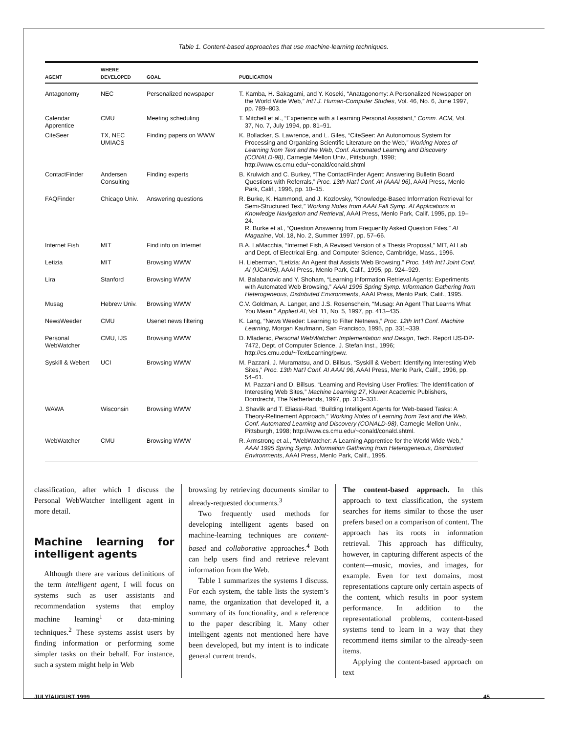Table 1. Content-based approaches that use machine-learning techniques.
| AGENT | WHERE DEVELOPED | GOAL | PUBLICATION |
| --- | --- | --- | --- |
| Antagonomy | NEC | Personalized newspaper | T. Kamba, H. Sakagami, and Y. Koseki, “Anatagonomy: A Personalized News­paper on the World Wide Web,” Int’l J. Human-Computer Studies , Vol. 46, No. 6, June 1997, pp. 789–803. |
| Calendar Apprentice | CMU | Meeting scheduling | T. Mitchell et al., “Experience with a Learning Personal Assistant,” Comm. ACM, Vol. 37, No. 7, July 1994, pp. 81–91. |
| CiteSeer | TX, NEC UMIACS | Finding papers on WWW | K. Bollacker, S. Lawrence, and L. Giles, “CiteSeer: An Autonomous System for Processing and Organizing Scientific Literature on the Web,” Working Notes of Learning from Text and the Web, Conf. Automated Learning and Discovery (CONALD-98) , Carnegie Mellon Univ., Pittsburgh, 1998; http://www.cs.cmu.edu/~conald/conald.shtml |
| ContactFinder | Andersen Consulting | Finding experts | B. Krulwich and C. Burkey, “The ContactFinder Agent: Answering Bulletin Board Questions with Referrals,” Proc. 13th Nat’l Conf. AI (AAAI 96) , AAAI Press, Menlo Park, Calif., 1996, pp. 10–15. |
| FAQFinder | Chicago Univ. | Answering questions | R. Burke, K. Hammond, and J. Kozlovsky, “Knowledge-Based Information Retrieval for Semi-Structured Text,” Working Notes from AAAI Fall Symp. AI Applications in Knowledge Navigation and Retrieval , AAAI Press, Menlo Park, Calif. 1995, pp. 19–24. R. Burke et al., “Question Answering from Frequently Asked Question Files,” AI Magazine , Vol. 18, No. 2, Summer 1997, pp. 57–66. |
| Internet Fish | MIT | Find info on Internet | B.A. LaMacchia, “Internet Fish, A Revised Version of a Thesis Proposal,” MIT, AI Lab and Dept. of Electrical Eng. and Computer Science, Cambridge, Mass., 1996. |
| Letizia | MIT | Browsing WWW | H. Lieberman, “Letizia: An Agent that Assists Web Browsing,” Proc. 14th Int’l Joint Conf. AI (IJCAI95) , AAAI Press, Menlo Park, Calif., 1995, pp. 924–929. |
| Lira | Stanford | Browsing WWW | M. Balabanovic and Y. Shoham, “Learning Information Retrieval Agents: Experiments with Automated Web Browsing,” AAAI 1995 Spring Symp. Information Gathering from Heterogeneous, Distributed Environments , AAAI Press, Menlo Park, Calif., 1995. |
| Musag | Hebrew Univ. | Browsing WWW | C.V. Goldman, A. Langer, and J.S. Rosenschein, “Musag: An Agent That Learns What You Mean,” Applied AI , Vol. 11, No. 5, 1997, pp. 413–435. |
| NewsWeeder | CMU | Usenet news filtering | K. Lang, “News Weeder: Learning to Filter Netnews,” Proc. 12th Int’l Conf. Machine Learning , Morgan Kaufmann, San Francisco, 1995, pp. 331–339. |
| Personal WebWatcher | CMU, IJS | Browsing WWW | D. Mladenic, Personal WebWatcher: Implementation and Design , Tech. Report IJS-DP-7472, Dept. of Computer Science, J. Stefan Inst., 1996; http://cs.cmu.edu/~TextLearning/pww. |
| Syskill & Webert | UCI | Browsing WWW | M. Pazzani, J. Muramatsu, and D. Billsus, “Syskill & Webert: Identifying Interesting Web Sites,” Proc. 13th Nat’l Conf. AI AAAI 96 , AAAI Press, Menlo Park, Calif., 1996, pp. 54–61. M. Pazzani and D. Billsus, “Learning and Revising User Profiles: The Identification of Interesting Web Sites,” Machine Learning 27 , Kluwer Academic Publishers, Dorrdrecht, The Netherlands, 1997, pp. 313–331. |
| WAWA | Wisconsin | Browsing WWW | J. Shavlik and T. Eliassi-Rad, “Building Intelligent Agents for Web-based Tasks: A Theory-Refinement Approach,” Working Notes of Learning from Text and the Web, Conf. Automated Learning and Discovery (CONALD-98) , Carnegie Mellon Univ., Pittsburgh, 1998; http://www.cs.cmu.edu/~conald/conald.shtml. |
| WebWatcher | CMU | Browsing WWW | R. Armstrong et al., “WebWatcher: A Learning Apprentice for the World Wide Web,” AAAI 1995 Spring Symp. Information Gathering from Heterogeneous, Distributed Environments , AAAI Press, Menlo Park, Calif., 1995. |
classification, after which I discuss the Personal WebWatcher intelligent agent in more detail.
Machine learning for intelligent agents
Although there are various definitions of the term intelligent agent, I will focus on systems such as user assistants and recommendation systems that employ machine learning<sup>1</sup> or data-mining techniques.<sup>2</sup> These systems assist users by finding information or performing some simpler tasks on their behalf. For instance, such a system might help in Web
browsing by retrieving documents similar to already-requested documents.<sup>3</sup>
Two frequently used methods for developing intelligent agents based on machine-learning techniques are content-based and collaborative approaches.<sup>4</sup> Both can help users find and retrieve relevant information from the Web.
Table 1 summarizes the systems I discuss. For each system, the table lists the system’s name, the organization that developed it, a summary of its functionality, and a reference to the paper describing it. Many other intelligent agents not mentioned here have been developed, but my intent is to indicate general current trends.
The content-based approach. In this approach to text classification, the system searches for items similar to those the user prefers based on a comparison of content. The approach has its roots in information retrieval. This approach has difficulty, however, in capturing different aspects of the content—music, movies, and images, for example. Even for text domains, most representations capture only certain aspects of the content, which results in poor system performance. In addition to the representational problems, content-based systems tend to learn in a way that they recommend items similar to the already-seen items.
Applying the content-based approach on text
JULY/AUGUST 1999 45